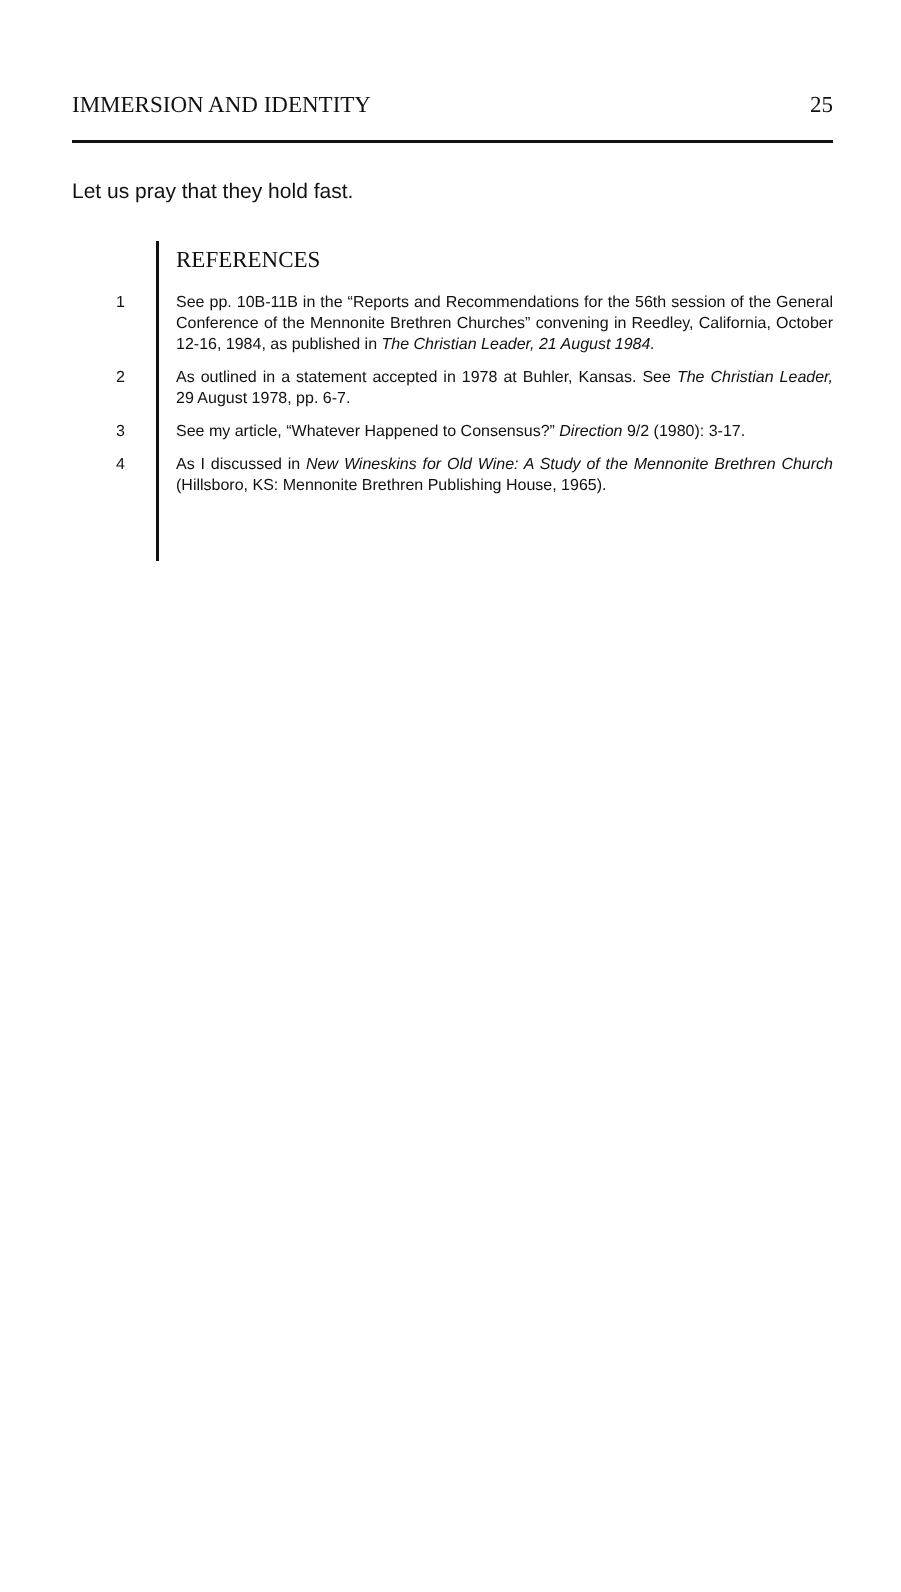IMMERSION AND IDENTITY 25
Let us pray that they hold fast.
REFERENCES
1 See pp. 10B-11B in the “Reports and Recommendations for the 56th session of the General Conference of the Mennonite Brethren Churches” convening in Reedley, California, October 12-16, 1984, as published in The Christian Leader, 21 August 1984.
2 As outlined in a statement accepted in 1978 at Buhler, Kansas. See The Christian Leader, 29 August 1978, pp. 6-7.
3 See my article, “Whatever Happened to Consensus?” Direction 9/2 (1980): 3-17.
4 As I discussed in New Wineskins for Old Wine: A Study of the Mennonite Brethren Church (Hillsboro, KS: Mennonite Brethren Publishing House, 1965).